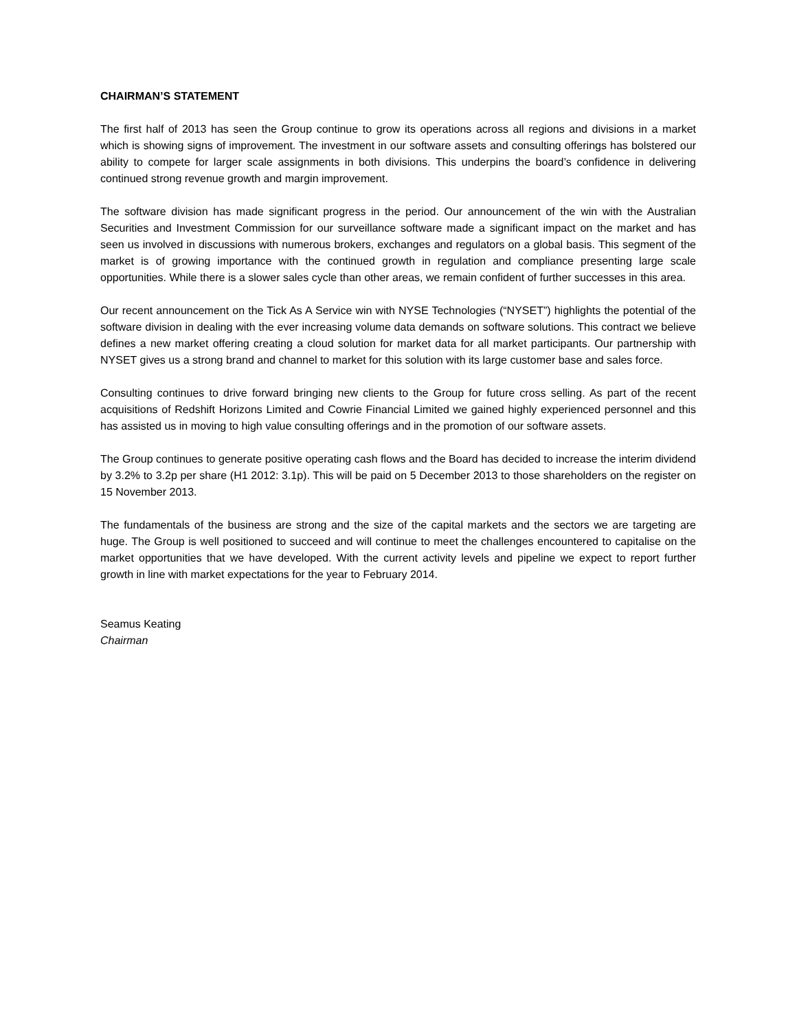CHAIRMAN’S STATEMENT
The first half of 2013 has seen the Group continue to grow its operations across all regions and divisions in a market which is showing signs of improvement. The investment in our software assets and consulting offerings has bolstered our ability to compete for larger scale assignments in both divisions. This underpins the board’s confidence in delivering continued strong revenue growth and margin improvement.
The software division has made significant progress in the period. Our announcement of the win with the Australian Securities and Investment Commission for our surveillance software made a significant impact on the market and has seen us involved in discussions with numerous brokers, exchanges and regulators on a global basis. This segment of the market is of growing importance with the continued growth in regulation and compliance presenting large scale opportunities. While there is a slower sales cycle than other areas, we remain confident of further successes in this area.
Our recent announcement on the Tick As A Service win with NYSE Technologies (“NYSET”) highlights the potential of the software division in dealing with the ever increasing volume data demands on software solutions. This contract we believe defines a new market offering creating a cloud solution for market data for all market participants. Our partnership with NYSET gives us a strong brand and channel to market for this solution with its large customer base and sales force.
Consulting continues to drive forward bringing new clients to the Group for future cross selling. As part of the recent acquisitions of Redshift Horizons Limited and Cowrie Financial Limited we gained highly experienced personnel and this has assisted us in moving to high value consulting offerings and in the promotion of our software assets.
The Group continues to generate positive operating cash flows and the Board has decided to increase the interim dividend by 3.2% to 3.2p per share (H1 2012: 3.1p). This will be paid on 5 December 2013 to those shareholders on the register on 15 November 2013.
The fundamentals of the business are strong and the size of the capital markets and the sectors we are targeting are huge. The Group is well positioned to succeed and will continue to meet the challenges encountered to capitalise on the market opportunities that we have developed. With the current activity levels and pipeline we expect to report further growth in line with market expectations for the year to February 2014.
Seamus Keating
Chairman